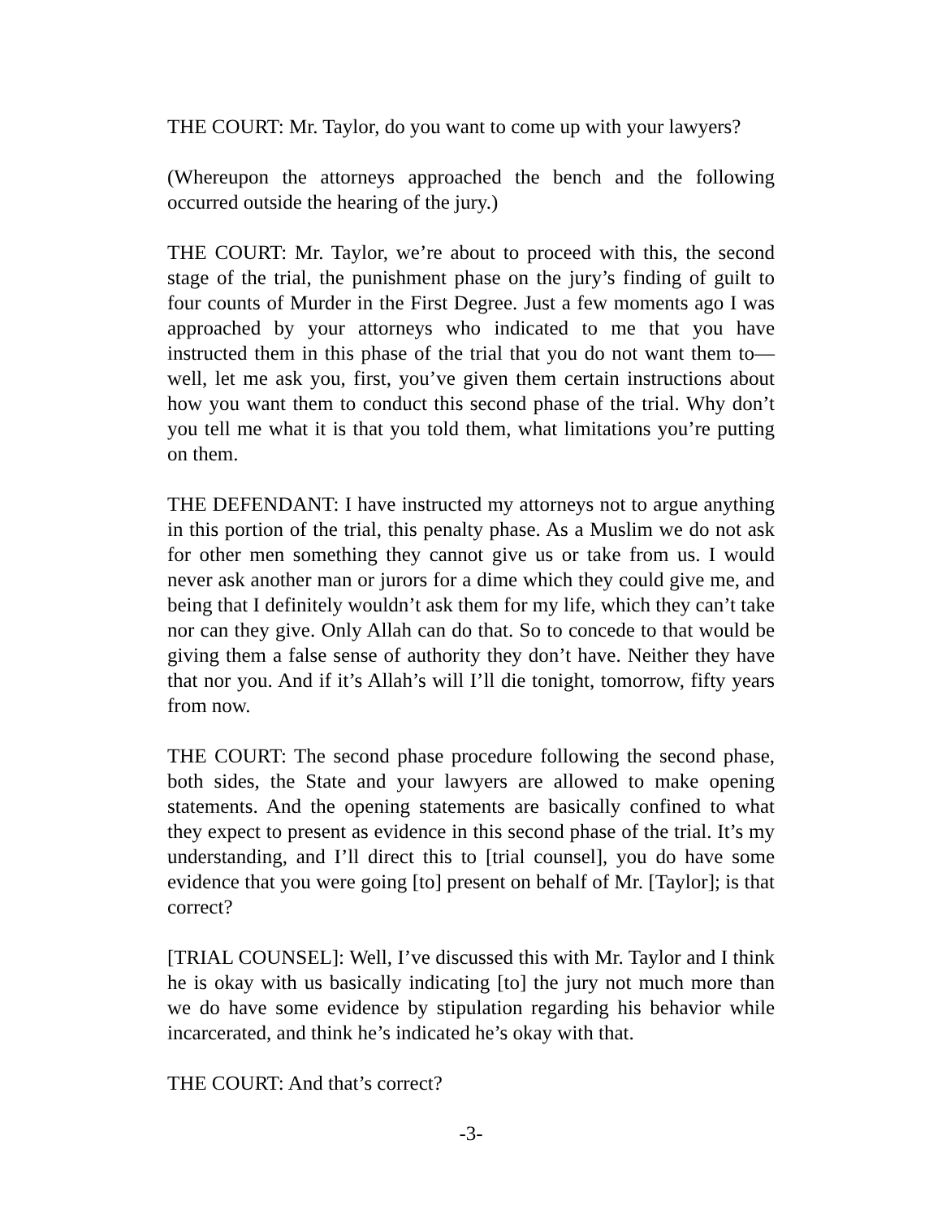THE COURT: Mr. Taylor, do you want to come up with your lawyers?
(Whereupon the attorneys approached the bench and the following occurred outside the hearing of the jury.)
THE COURT: Mr. Taylor, we’re about to proceed with this, the second stage of the trial, the punishment phase on the jury’s finding of guilt to four counts of Murder in the First Degree. Just a few moments ago I was approached by your attorneys who indicated to me that you have instructed them in this phase of the trial that you do not want them to—well, let me ask you, first, you’ve given them certain instructions about how you want them to conduct this second phase of the trial. Why don’t you tell me what it is that you told them, what limitations you’re putting on them.
THE DEFENDANT: I have instructed my attorneys not to argue anything in this portion of the trial, this penalty phase. As a Muslim we do not ask for other men something they cannot give us or take from us. I would never ask another man or jurors for a dime which they could give me, and being that I definitely wouldn’t ask them for my life, which they can’t take nor can they give. Only Allah can do that. So to concede to that would be giving them a false sense of authority they don’t have. Neither they have that nor you. And if it’s Allah’s will I’ll die tonight, tomorrow, fifty years from now.
THE COURT: The second phase procedure following the second phase, both sides, the State and your lawyers are allowed to make opening statements. And the opening statements are basically confined to what they expect to present as evidence in this second phase of the trial. It’s my understanding, and I’ll direct this to [trial counsel], you do have some evidence that you were going [to] present on behalf of Mr. [Taylor]; is that correct?
[TRIAL COUNSEL]: Well, I’ve discussed this with Mr. Taylor and I think he is okay with us basically indicating [to] the jury not much more than we do have some evidence by stipulation regarding his behavior while incarcerated, and think he’s indicated he’s okay with that.
THE COURT: And that’s correct?
-3-